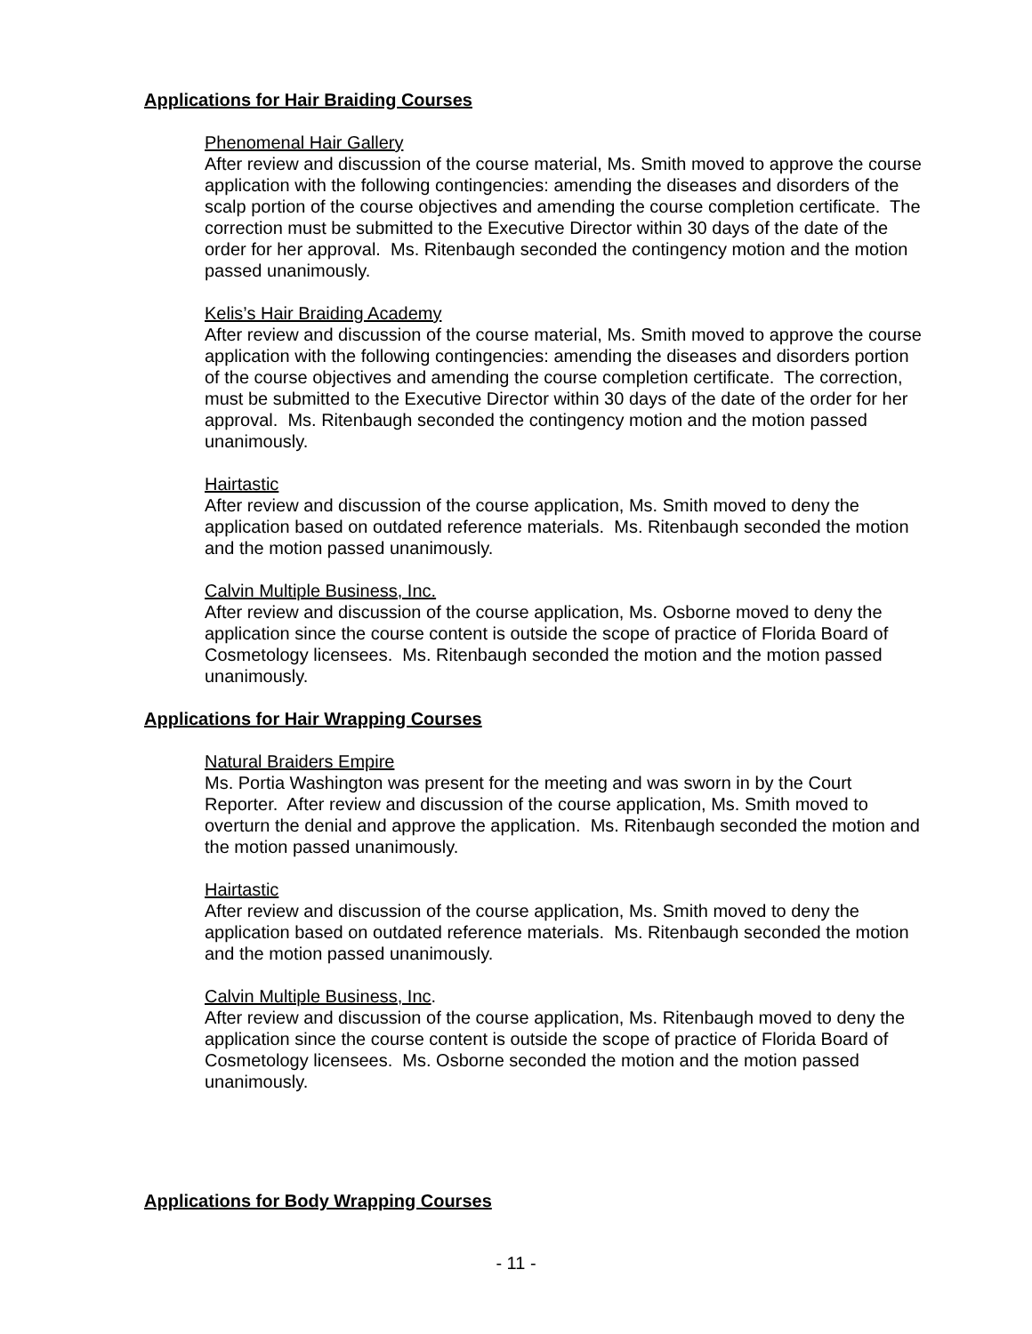Applications for Hair Braiding Courses
Phenomenal Hair Gallery
After review and discussion of the course material, Ms. Smith moved to approve the course application with the following contingencies: amending the diseases and disorders of the scalp portion of the course objectives and amending the course completion certificate. The correction must be submitted to the Executive Director within 30 days of the date of the order for her approval. Ms. Ritenbaugh seconded the contingency motion and the motion passed unanimously.
Kelis’s Hair Braiding Academy
After review and discussion of the course material, Ms. Smith moved to approve the course application with the following contingencies: amending the diseases and disorders portion of the course objectives and amending the course completion certificate. The correction, must be submitted to the Executive Director within 30 days of the date of the order for her approval. Ms. Ritenbaugh seconded the contingency motion and the motion passed unanimously.
Hairtastic
After review and discussion of the course application, Ms. Smith moved to deny the application based on outdated reference materials. Ms. Ritenbaugh seconded the motion and the motion passed unanimously.
Calvin Multiple Business, Inc.
After review and discussion of the course application, Ms. Osborne moved to deny the application since the course content is outside the scope of practice of Florida Board of Cosmetology licensees. Ms. Ritenbaugh seconded the motion and the motion passed unanimously.
Applications for Hair Wrapping Courses
Natural Braiders Empire
Ms. Portia Washington was present for the meeting and was sworn in by the Court Reporter. After review and discussion of the course application, Ms. Smith moved to overturn the denial and approve the application. Ms. Ritenbaugh seconded the motion and the motion passed unanimously.
Hairtastic
After review and discussion of the course application, Ms. Smith moved to deny the application based on outdated reference materials. Ms. Ritenbaugh seconded the motion and the motion passed unanimously.
Calvin Multiple Business, Inc.
After review and discussion of the course application, Ms. Ritenbaugh moved to deny the application since the course content is outside the scope of practice of Florida Board of Cosmetology licensees. Ms. Osborne seconded the motion and the motion passed unanimously.
Applications for Body Wrapping Courses
- 11 -